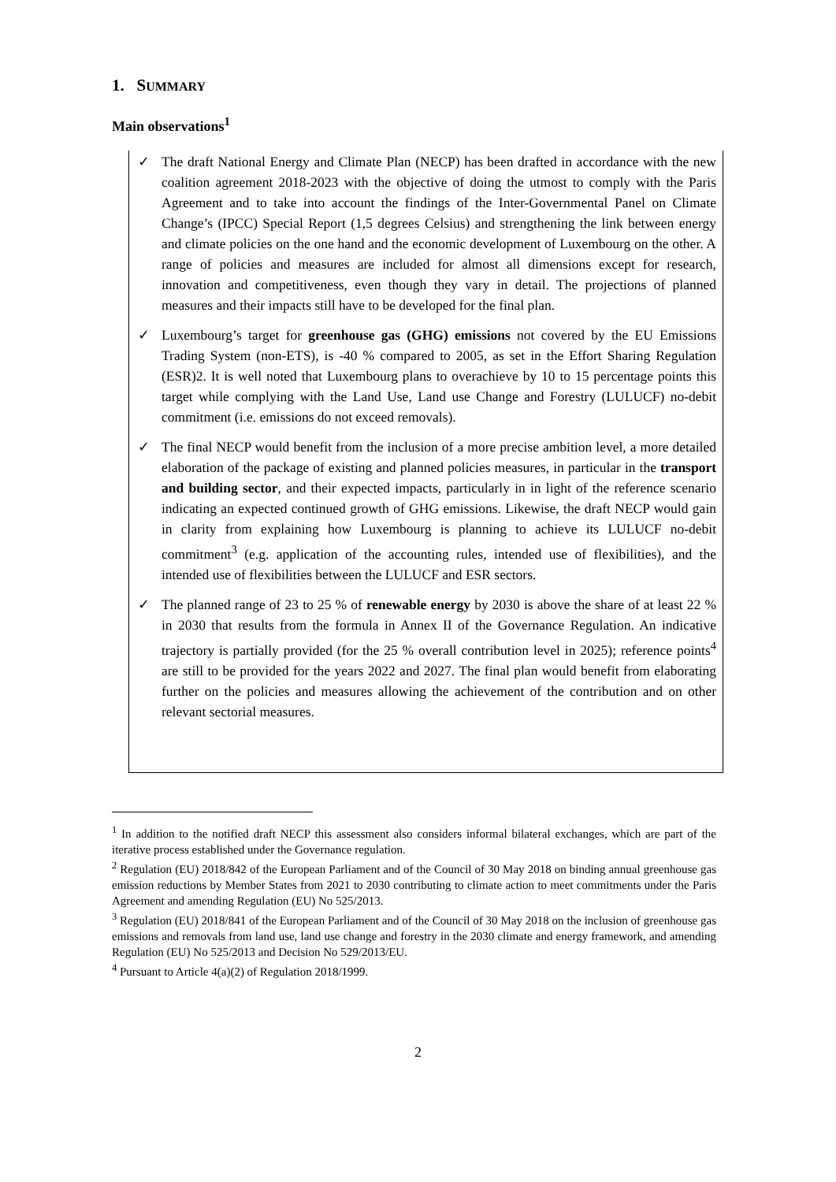1. SUMMARY
Main observations<sup>1</sup>
✓ The draft National Energy and Climate Plan (NECP) has been drafted in accordance with the new coalition agreement 2018-2023 with the objective of doing the utmost to comply with the Paris Agreement and to take into account the findings of the Inter-Governmental Panel on Climate Change’s (IPCC) Special Report (1,5 degrees Celsius) and strengthening the link between energy and climate policies on the one hand and the economic development of Luxembourg on the other. A range of policies and measures are included for almost all dimensions except for research, innovation and competitiveness, even though they vary in detail. The projections of planned measures and their impacts still have to be developed for the final plan.
✓ Luxembourg’s target for greenhouse gas (GHG) emissions not covered by the EU Emissions Trading System (non-ETS), is -40 % compared to 2005, as set in the Effort Sharing Regulation (ESR)2. It is well noted that Luxembourg plans to overachieve by 10 to 15 percentage points this target while complying with the Land Use, Land use Change and Forestry (LULUCF) no-debit commitment (i.e. emissions do not exceed removals).
✓ The final NECP would benefit from the inclusion of a more precise ambition level, a more detailed elaboration of the package of existing and planned policies measures, in particular in the transport and building sector, and their expected impacts, particularly in in light of the reference scenario indicating an expected continued growth of GHG emissions. Likewise, the draft NECP would gain in clarity from explaining how Luxembourg is planning to achieve its LULUCF no-debit commitment<sup>3</sup> (e.g. application of the accounting rules, intended use of flexibilities), and the intended use of flexibilities between the LULUCF and ESR sectors.
✓ The planned range of 23 to 25 % of renewable energy by 2030 is above the share of at least 22 % in 2030 that results from the formula in Annex II of the Governance Regulation. An indicative trajectory is partially provided (for the 25 % overall contribution level in 2025); reference points<sup>4</sup> are still to be provided for the years 2022 and 2027. The final plan would benefit from elaborating further on the policies and measures allowing the achievement of the contribution and on other relevant sectorial measures.
<sup>1</sup> In addition to the notified draft NECP this assessment also considers informal bilateral exchanges, which are part of the iterative process established under the Governance regulation.
<sup>2</sup> Regulation (EU) 2018/842 of the European Parliament and of the Council of 30 May 2018 on binding annual greenhouse gas emission reductions by Member States from 2021 to 2030 contributing to climate action to meet commitments under the Paris Agreement and amending Regulation (EU) No 525/2013.
<sup>3</sup> Regulation (EU) 2018/841 of the European Parliament and of the Council of 30 May 2018 on the inclusion of greenhouse gas emissions and removals from land use, land use change and forestry in the 2030 climate and energy framework, and amending Regulation (EU) No 525/2013 and Decision No 529/2013/EU.
<sup>4</sup> Pursuant to Article 4(a)(2) of Regulation 2018/1999.
2